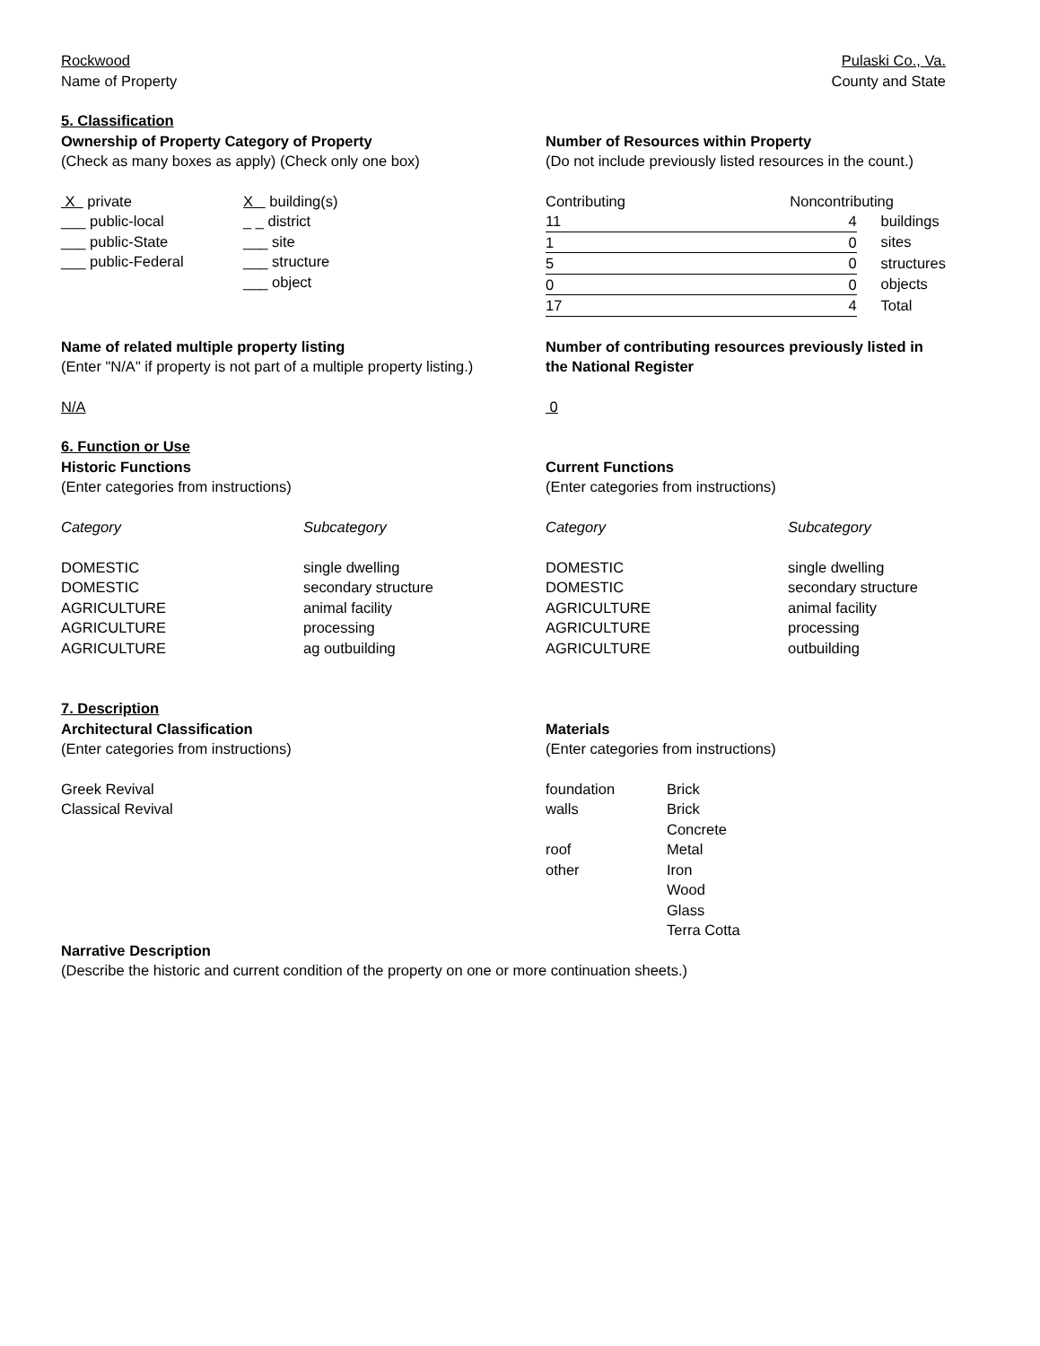Rockwood
Name of Property
Pulaski Co., Va.
County and State
5. Classification
Ownership of Property Category of Property
(Check as many boxes as apply) (Check only one box)
| X private ___ public-local ___ public-State ___ public-Federal | X building(s) _ _ district ___ site ___ structure ___ object |
Number of Resources within Property
(Do not include previously listed resources in the count.)
| Contributing | Noncontributing |
| 11 | 4 | buildings |
| 1 | 0 | sites |
| 5 | 0 | structures |
| 0 | 0 | objects |
| 17 | 4 | Total |
Name of related multiple property listing
(Enter "N/A" if property is not part of a multiple property listing.)
N/A
Number of contributing resources previously listed in the National Register
0
6. Function or Use
Historic Functions
(Enter categories from instructions)
| Category DOMESTIC DOMESTIC AGRICULTURE AGRICULTURE AGRICULTURE | Subcategory single dwelling secondary structure animal facility processing ag outbuilding |
Current Functions
(Enter categories from instructions)
| Category DOMESTIC DOMESTIC AGRICULTURE AGRICULTURE AGRICULTURE | Subcategory single dwelling secondary structure animal facility processing outbuilding |
7. Description
Architectural Classification
(Enter categories from instructions)
Greek Revival
Classical Revival
Materials
(Enter categories from instructions)
| foundation walls roof other | Brick Brick Concrete Metal Iron Wood Glass Terra Cotta |
Narrative Description
(Describe the historic and current condition of the property on one or more continuation sheets.)